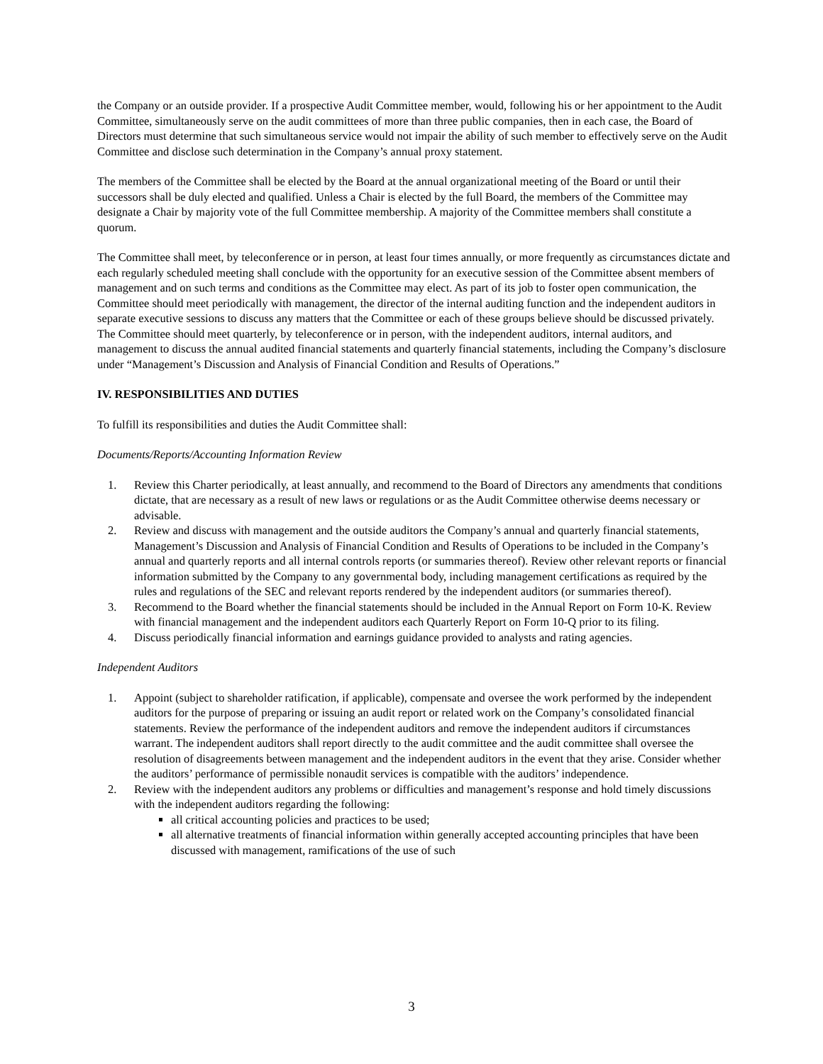the Company or an outside provider. If a prospective Audit Committee member, would, following his or her appointment to the Audit Committee, simultaneously serve on the audit committees of more than three public companies, then in each case, the Board of Directors must determine that such simultaneous service would not impair the ability of such member to effectively serve on the Audit Committee and disclose such determination in the Company’s annual proxy statement.
The members of the Committee shall be elected by the Board at the annual organizational meeting of the Board or until their successors shall be duly elected and qualified. Unless a Chair is elected by the full Board, the members of the Committee may designate a Chair by majority vote of the full Committee membership. A majority of the Committee members shall constitute a quorum.
The Committee shall meet, by teleconference or in person, at least four times annually, or more frequently as circumstances dictate and each regularly scheduled meeting shall conclude with the opportunity for an executive session of the Committee absent members of management and on such terms and conditions as the Committee may elect. As part of its job to foster open communication, the Committee should meet periodically with management, the director of the internal auditing function and the independent auditors in separate executive sessions to discuss any matters that the Committee or each of these groups believe should be discussed privately. The Committee should meet quarterly, by teleconference or in person, with the independent auditors, internal auditors, and management to discuss the annual audited financial statements and quarterly financial statements, including the Company’s disclosure under “Management’s Discussion and Analysis of Financial Condition and Results of Operations.”
IV. RESPONSIBILITIES AND DUTIES
To fulfill its responsibilities and duties the Audit Committee shall:
Documents/Reports/Accounting Information Review
1. Review this Charter periodically, at least annually, and recommend to the Board of Directors any amendments that conditions dictate, that are necessary as a result of new laws or regulations or as the Audit Committee otherwise deems necessary or advisable.
2. Review and discuss with management and the outside auditors the Company’s annual and quarterly financial statements, Management’s Discussion and Analysis of Financial Condition and Results of Operations to be included in the Company’s annual and quarterly reports and all internal controls reports (or summaries thereof). Review other relevant reports or financial information submitted by the Company to any governmental body, including management certifications as required by the rules and regulations of the SEC and relevant reports rendered by the independent auditors (or summaries thereof).
3. Recommend to the Board whether the financial statements should be included in the Annual Report on Form 10-K. Review with financial management and the independent auditors each Quarterly Report on Form 10-Q prior to its filing.
4. Discuss periodically financial information and earnings guidance provided to analysts and rating agencies.
Independent Auditors
1. Appoint (subject to shareholder ratification, if applicable), compensate and oversee the work performed by the independent auditors for the purpose of preparing or issuing an audit report or related work on the Company’s consolidated financial statements. Review the performance of the independent auditors and remove the independent auditors if circumstances warrant. The independent auditors shall report directly to the audit committee and the audit committee shall oversee the resolution of disagreements between management and the independent auditors in the event that they arise. Consider whether the auditors’ performance of permissible nonaudit services is compatible with the auditors’ independence.
2. Review with the independent auditors any problems or difficulties and management’s response and hold timely discussions with the independent auditors regarding the following:
all critical accounting policies and practices to be used;
all alternative treatments of financial information within generally accepted accounting principles that have been discussed with management, ramifications of the use of such
3